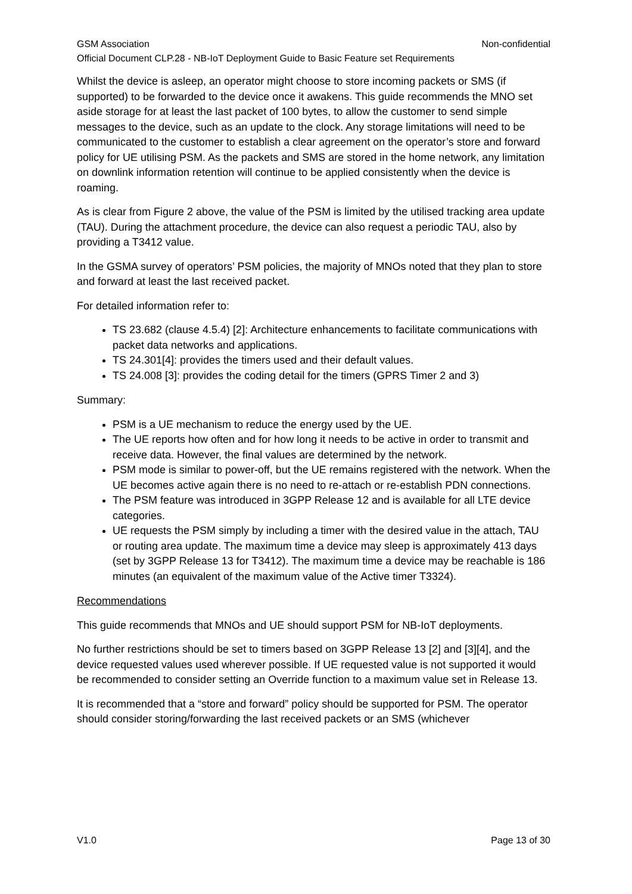GSM Association Non-confidential
Official Document CLP.28 - NB-IoT Deployment Guide to Basic Feature set Requirements
Whilst the device is asleep, an operator might choose to store incoming packets or SMS (if supported) to be forwarded to the device once it awakens. This guide recommends the MNO set aside storage for at least the last packet of 100 bytes, to allow the customer to send simple messages to the device, such as an update to the clock. Any storage limitations will need to be communicated to the customer to establish a clear agreement on the operator’s store and forward policy for UE utilising PSM. As the packets and SMS are stored in the home network, any limitation on downlink information retention will continue to be applied consistently when the device is roaming.
As is clear from Figure 2 above, the value of the PSM is limited by the utilised tracking area update (TAU). During the attachment procedure, the device can also request a periodic TAU, also by providing a T3412 value.
In the GSMA survey of operators’ PSM policies, the majority of MNOs noted that they plan to store and forward at least the last received packet.
For detailed information refer to:
TS 23.682 (clause 4.5.4) [2]: Architecture enhancements to facilitate communications with packet data networks and applications.
TS 24.301[4]: provides the timers used and their default values.
TS 24.008 [3]: provides the coding detail for the timers (GPRS Timer 2 and 3)
Summary:
PSM is a UE mechanism to reduce the energy used by the UE.
The UE reports how often and for how long it needs to be active in order to transmit and receive data. However, the final values are determined by the network.
PSM mode is similar to power-off, but the UE remains registered with the network. When the UE becomes active again there is no need to re-attach or re-establish PDN connections.
The PSM feature was introduced in 3GPP Release 12 and is available for all LTE device categories.
UE requests the PSM simply by including a timer with the desired value in the attach, TAU or routing area update. The maximum time a device may sleep is approximately 413 days (set by 3GPP Release 13 for T3412). The maximum time a device may be reachable is 186 minutes (an equivalent of the maximum value of the Active timer T3324).
Recommendations
This guide recommends that MNOs and UE should support PSM for NB-IoT deployments.
No further restrictions should be set to timers based on 3GPP Release 13 [2] and [3][4], and the device requested values used wherever possible. If UE requested value is not supported it would be recommended to consider setting an Override function to a maximum value set in Release 13.
It is recommended that a “store and forward” policy should be supported for PSM. The operator should consider storing/forwarding the last received packets or an SMS (whichever
V1.0 Page 13 of 30